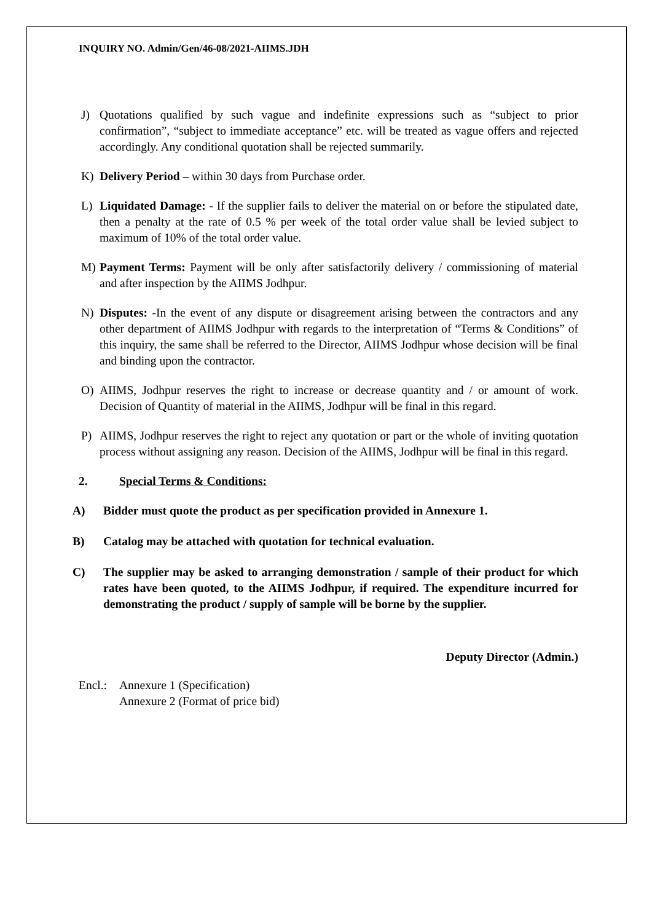INQUIRY NO. Admin/Gen/46-08/2021-AIIMS.JDH
J) Quotations qualified by such vague and indefinite expressions such as “subject to prior confirmation”, “subject to immediate acceptance” etc. will be treated as vague offers and rejected accordingly. Any conditional quotation shall be rejected summarily.
K) Delivery Period – within 30 days from Purchase order.
L) Liquidated Damage: - If the supplier fails to deliver the material on or before the stipulated date, then a penalty at the rate of 0.5 % per week of the total order value shall be levied subject to maximum of 10% of the total order value.
M) Payment Terms: Payment will be only after satisfactorily delivery / commissioning of material and after inspection by the AIIMS Jodhpur.
N) Disputes: -In the event of any dispute or disagreement arising between the contractors and any other department of AIIMS Jodhpur with regards to the interpretation of “Terms & Conditions” of this inquiry, the same shall be referred to the Director, AIIMS Jodhpur whose decision will be final and binding upon the contractor.
O) AIIMS, Jodhpur reserves the right to increase or decrease quantity and / or amount of work. Decision of Quantity of material in the AIIMS, Jodhpur will be final in this regard.
P) AIIMS, Jodhpur reserves the right to reject any quotation or part or the whole of inviting quotation process without assigning any reason. Decision of the AIIMS, Jodhpur will be final in this regard.
2. Special Terms & Conditions:
A) Bidder must quote the product as per specification provided in Annexure 1.
B) Catalog may be attached with quotation for technical evaluation.
C) The supplier may be asked to arranging demonstration / sample of their product for which rates have been quoted, to the AIIMS Jodhpur, if required. The expenditure incurred for demonstrating the product / supply of sample will be borne by the supplier.
Deputy Director (Admin.)
Encl.:
Annexure 1 (Specification)
Annexure 2 (Format of price bid)